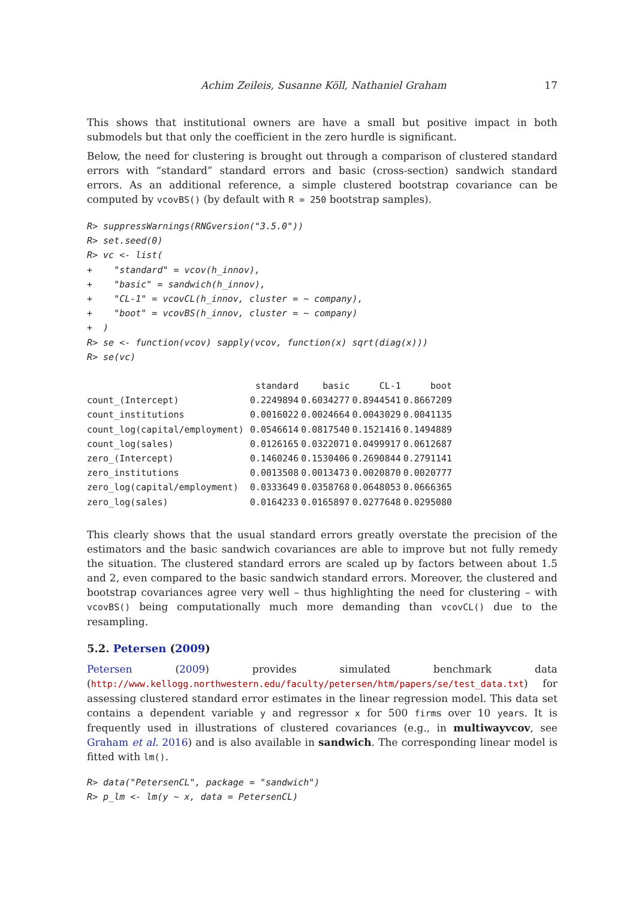Achim Zeileis, Susanne Köll, Nathaniel Graham 17
This shows that institutional owners are have a small but positive impact in both submodels but that only the coefficient in the zero hurdle is significant.
Below, the need for clustering is brought out through a comparison of clustered standard errors with “standard” standard errors and basic (cross-section) sandwich standard errors. As an additional reference, a simple clustered bootstrap covariance can be computed by vcovBS() (by default with R = 250 bootstrap samples).
R> suppressWarnings(RNGversion("3.5.0"))
R> set.seed(0)
R> vc <- list(
+    "standard" = vcov(h_innov),
+    "basic" = sandwich(h_innov),
+    "CL-1" = vcovCL(h_innov, cluster = ~ company),
+    "boot" = vcovBS(h_innov, cluster = ~ company)
+  )
R> se <- function(vcov) sapply(vcov, function(x) sqrt(diag(x)))
R> se(vc)
| | standard | basic | CL-1 | boot |
| --- | --- | --- | --- | --- |
| count_(Intercept) | 0.2249894 | 0.6034277 | 0.8944541 | 0.8667209 |
| count_institutions | 0.0016022 | 0.0024664 | 0.0043029 | 0.0041135 |
| count_log(capital/employment) | 0.0546614 | 0.0817540 | 0.1521416 | 0.1494889 |
| count_log(sales) | 0.0126165 | 0.0322071 | 0.0499917 | 0.0612687 |
| zero_(Intercept) | 0.1460246 | 0.1530406 | 0.2690844 | 0.2791141 |
| zero_institutions | 0.0013508 | 0.0013473 | 0.0020870 | 0.0020777 |
| zero_log(capital/employment) | 0.0333649 | 0.0358768 | 0.0648053 | 0.0666365 |
| zero_log(sales) | 0.0164233 | 0.0165897 | 0.0277648 | 0.0295080 |
This clearly shows that the usual standard errors greatly overstate the precision of the estimators and the basic sandwich covariances are able to improve but not fully remedy the situation. The clustered standard errors are scaled up by factors between about 1.5 and 2, even compared to the basic sandwich standard errors. Moreover, the clustered and bootstrap covariances agree very well – thus highlighting the need for clustering – with vcovBS() being computationally much more demanding than vcovCL() due to the resampling.
5.2. Petersen (2009)
Petersen (2009) provides simulated benchmark data (http://www.kellogg.northwestern.edu/faculty/petersen/htm/papers/se/test_data.txt) for assessing clustered standard error estimates in the linear regression model. This data set contains a dependent variable y and regressor x for 500 firms over 10 years. It is frequently used in illustrations of clustered covariances (e.g., in multiwayvcov, see Graham et al. 2016) and is also available in sandwich. The corresponding linear model is fitted with lm().
R> data("PetersenCL", package = "sandwich")
R> p_lm <- lm(y ~ x, data = PetersenCL)